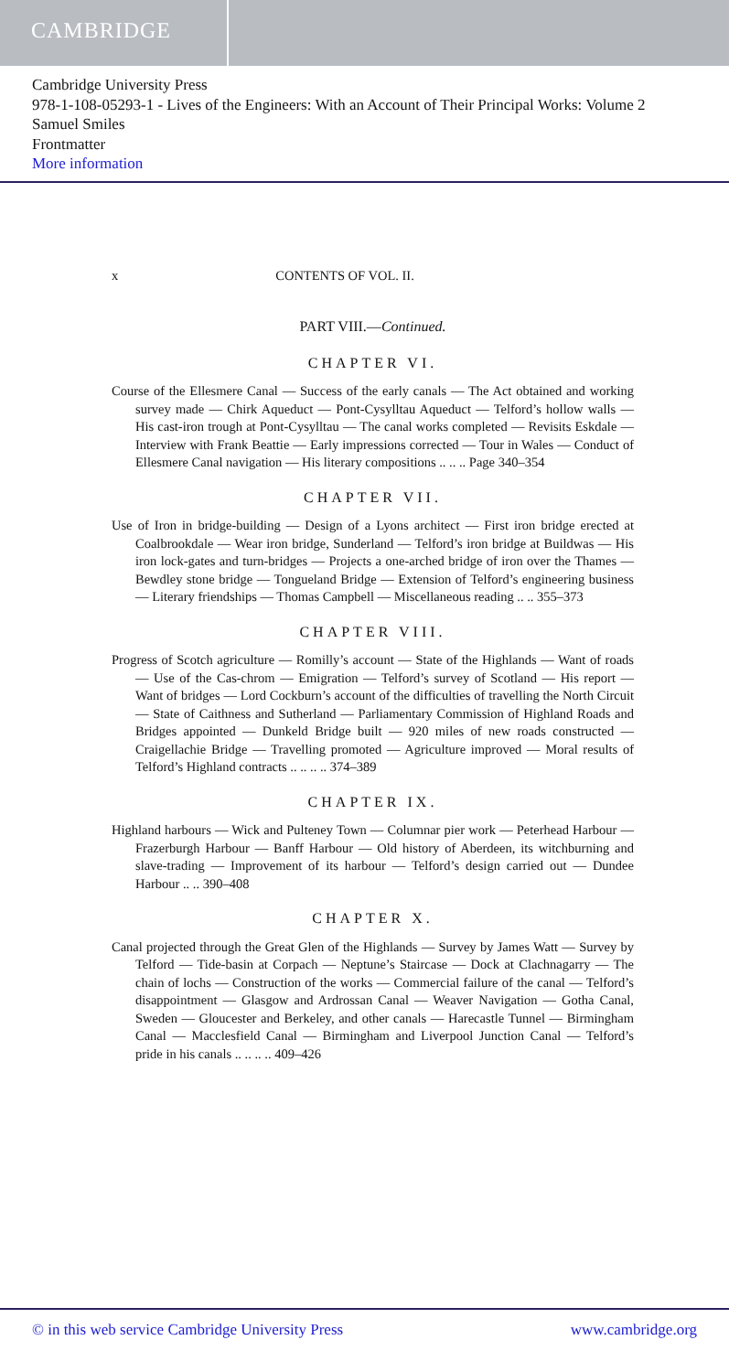CAMBRIDGE
Cambridge University Press
978-1-108-05293-1 - Lives of the Engineers: With an Account of Their Principal Works: Volume 2
Samuel Smiles
Frontmatter
More information
x CONTENTS OF VOL. II.
PART VIII.—Continued.
CHAPTER VI.
Course of the Ellesmere Canal — Success of the early canals — The Act obtained and working survey made — Chirk Aqueduct — Pont-Cysylltau Aqueduct — Telford’s hollow walls — His cast-iron trough at Pont-Cysylltau — The canal works completed — Revisits Eskdale — Interview with Frank Beattie — Early impressions corrected — Tour in Wales — Conduct of Ellesmere Canal navigation — His literary compositions .. .. .. Page 340–354
CHAPTER VII.
Use of Iron in bridge-building — Design of a Lyons architect — First iron bridge erected at Coalbrookdale — Wear iron bridge, Sunderland — Telford’s iron bridge at Buildwas — His iron lock-gates and turn-bridges — Projects a one-arched bridge of iron over the Thames — Bewdley stone bridge — Tongueland Bridge — Extension of Telford’s engineering business — Literary friendships — Thomas Campbell — Miscellaneous reading .. .. 355–373
CHAPTER VIII.
Progress of Scotch agriculture — Romilly’s account — State of the Highlands — Want of roads — Use of the Cas-chrom — Emigration — Telford’s survey of Scotland — His report — Want of bridges — Lord Cockburn’s account of the difficulties of travelling the North Circuit — State of Caithness and Sutherland — Parliamentary Commission of Highland Roads and Bridges appointed — Dunkeld Bridge built — 920 miles of new roads constructed — Craigellachie Bridge — Travelling promoted — Agriculture improved — Moral results of Telford’s Highland contracts .. .. .. .. 374–389
CHAPTER IX.
Highland harbours — Wick and Pulteney Town — Columnar pier work — Peterhead Harbour — Frazerburgh Harbour — Banff Harbour — Old history of Aberdeen, its witchburning and slave-trading — Improvement of its harbour — Telford’s design carried out — Dundee Harbour .. .. 390–408
CHAPTER X.
Canal projected through the Great Glen of the Highlands — Survey by James Watt — Survey by Telford — Tide-basin at Corpach — Neptune’s Staircase — Dock at Clachnagarry — The chain of lochs — Construction of the works — Commercial failure of the canal — Telford’s disappointment — Glasgow and Ardrossan Canal — Weaver Navigation — Gotha Canal, Sweden — Gloucester and Berkeley, and other canals — Harecastle Tunnel — Birmingham Canal — Macclesfield Canal — Birmingham and Liverpool Junction Canal — Telford’s pride in his canals .. .. .. .. 409–426
© in this web service Cambridge University Press www.cambridge.org